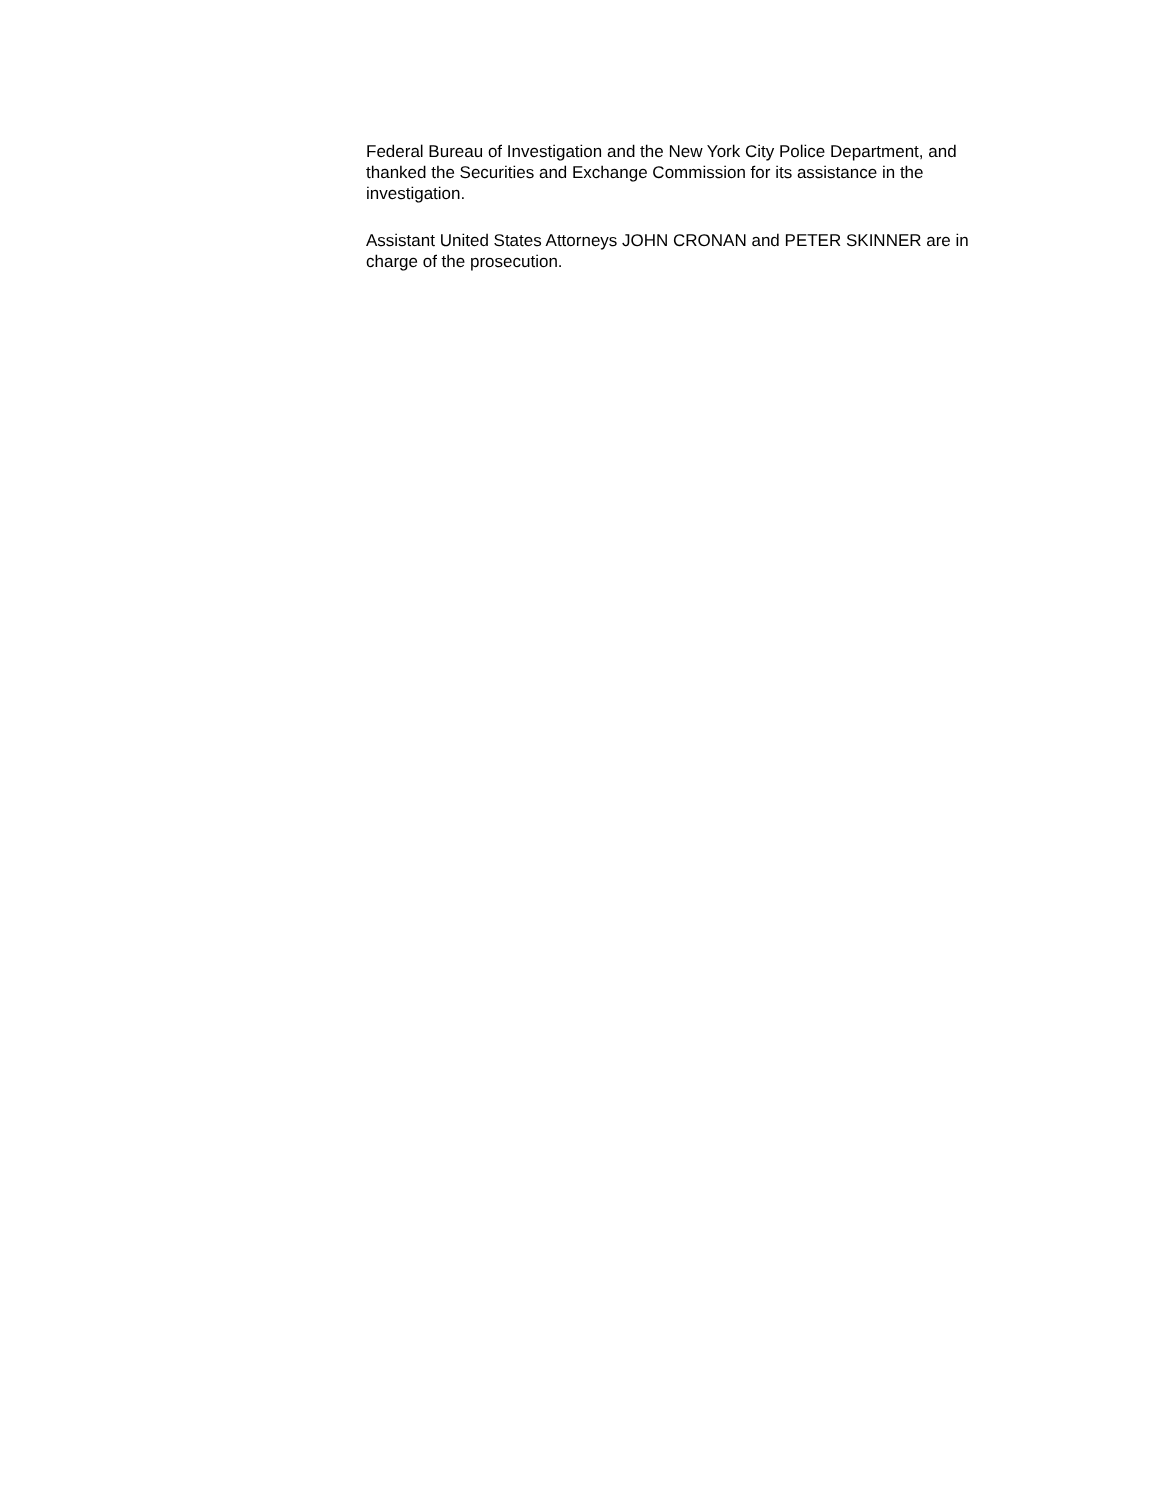Federal Bureau of Investigation and the New York City Police Department, and thanked the Securities and Exchange Commission for its assistance in the investigation.
Assistant United States Attorneys JOHN CRONAN and PETER SKINNER are in charge of the prosecution.